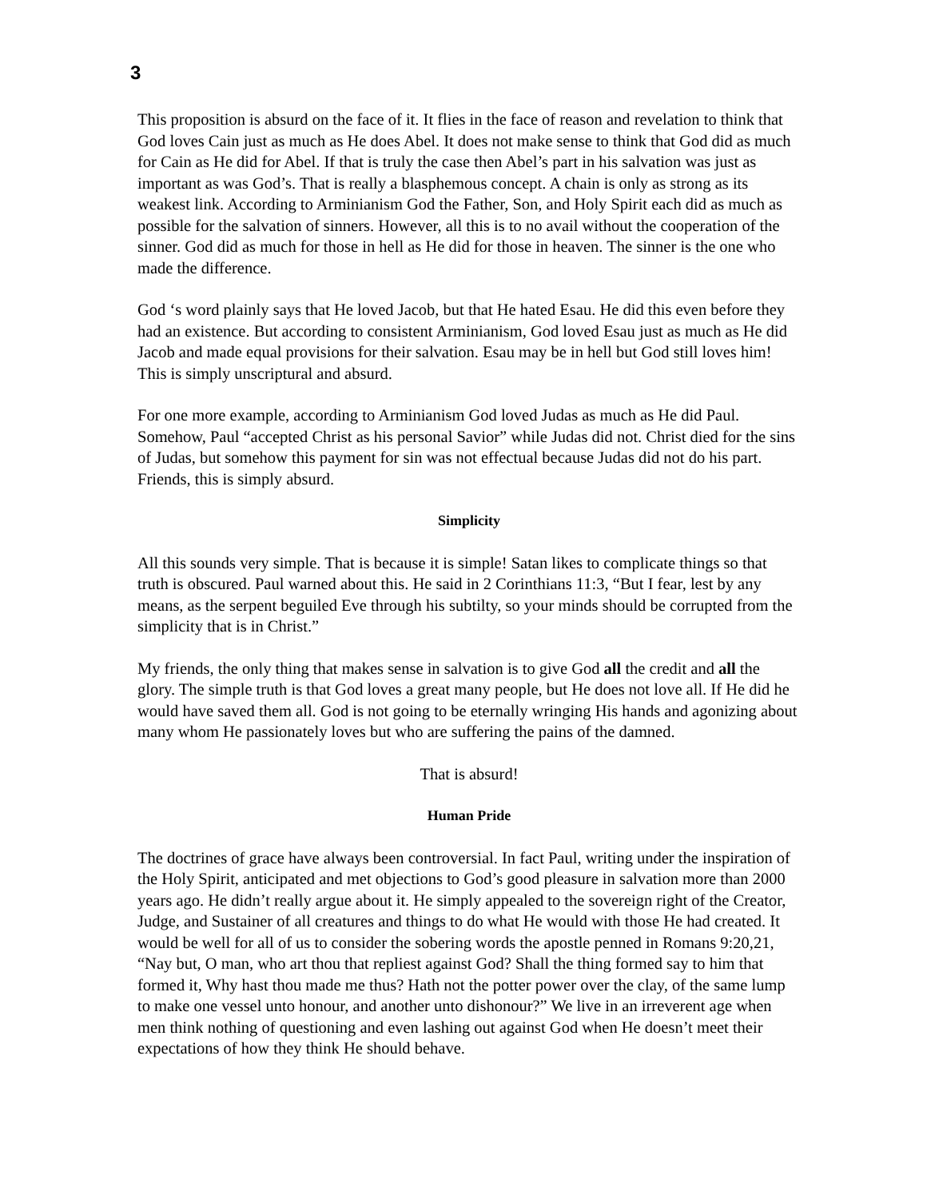3
This proposition is absurd on the face of it. It flies in the face of reason and revelation to think that God loves Cain just as much as He does Abel. It does not make sense to think that God did as much for Cain as He did for Abel. If that is truly the case then Abel’s part in his salvation was just as important as was God’s. That is really a blasphemous concept. A chain is only as strong as its weakest link. According to Arminianism God the Father, Son, and Holy Spirit each did as much as possible for the salvation of sinners. However, all this is to no avail without the cooperation of the sinner. God did as much for those in hell as He did for those in heaven. The sinner is the one who made the difference.
God ‘s word plainly says that He loved Jacob, but that He hated Esau. He did this even before they had an existence. But according to consistent Arminianism, God loved Esau just as much as He did Jacob and made equal provisions for their salvation. Esau may be in hell but God still loves him! This is simply unscriptural and absurd.
For one more example, according to Arminianism God loved Judas as much as He did Paul. Somehow, Paul “accepted Christ as his personal Savior” while Judas did not. Christ died for the sins of Judas, but somehow this payment for sin was not effectual because Judas did not do his part. Friends, this is simply absurd.
Simplicity
All this sounds very simple. That is because it is simple! Satan likes to complicate things so that truth is obscured. Paul warned about this. He said in 2 Corinthians 11:3, “But I fear, lest by any means, as the serpent beguiled Eve through his subtilty, so your minds should be corrupted from the simplicity that is in Christ.”
My friends, the only thing that makes sense in salvation is to give God all the credit and all the glory. The simple truth is that God loves a great many people, but He does not love all. If He did he would have saved them all. God is not going to be eternally wringing His hands and agonizing about many whom He passionately loves but who are suffering the pains of the damned.
That is absurd!
Human Pride
The doctrines of grace have always been controversial. In fact Paul, writing under the inspiration of the Holy Spirit, anticipated and met objections to God’s good pleasure in salvation more than 2000 years ago. He didn’t really argue about it. He simply appealed to the sovereign right of the Creator, Judge, and Sustainer of all creatures and things to do what He would with those He had created. It would be well for all of us to consider the sobering words the apostle penned in Romans 9:20,21, “Nay but, O man, who art thou that repliest against God? Shall the thing formed say to him that formed it, Why hast thou made me thus? Hath not the potter power over the clay, of the same lump to make one vessel unto honour, and another unto dishonour?” We live in an irreverent age when men think nothing of questioning and even lashing out against God when He doesn’t meet their expectations of how they think He should behave.